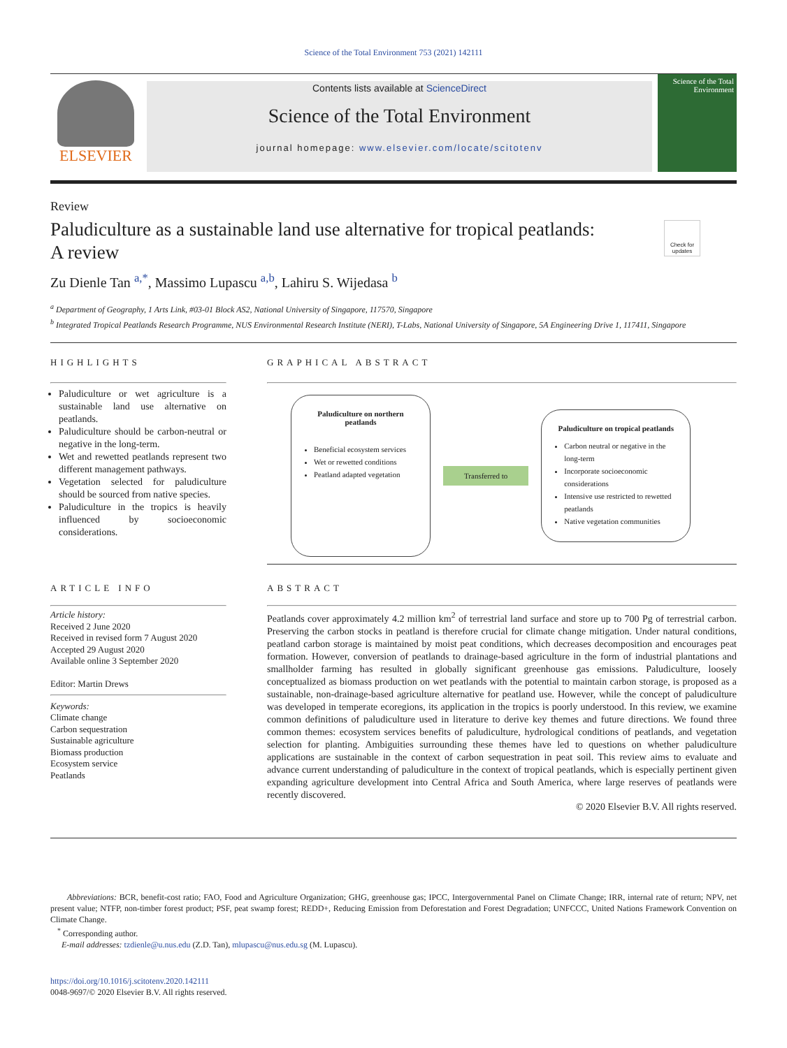Science of the Total Environment 753 (2021) 142111
ELSEVIER
Contents lists available at ScienceDirect
Science of the Total Environment
journal homepage: www.elsevier.com/locate/scitotenv
Science of the Total Environment
Review
Paludiculture as a sustainable land use alternative for tropical peatlands:
A review
Check for updates
Zu Dienle Tan <sup>a,*</sup>, Massimo Lupascu <sup>a,b</sup>, Lahiru S. Wijedasa <sup>b</sup>
<sup>a</sup> Department of Geography, 1 Arts Link, #03-01 Block AS2, National University of Singapore, 117570, Singapore
<sup>b</sup> Integrated Tropical Peatlands Research Programme, NUS Environmental Research Institute (NERI), T-Labs, National University of Singapore, 5A Engineering Drive 1, 117411, Singapore
HIGHLIGHTS
Paludiculture or wet agriculture is a sustainable land use alternative on peatlands.
Paludiculture should be carbon-neutral or negative in the long-term.
Wet and rewetted peatlands represent two different management pathways.
Vegetation selected for paludiculture should be sourced from native species.
Paludiculture in the tropics is heavily influenced by socioeconomic considerations.
GRAPHICAL ABSTRACT
Paludiculture on northern peatlands
Beneficial ecosystem services
Wet or rewetted conditions
Peatland adapted vegetation
Transferred to
Paludiculture on tropical peatlands
Carbon neutral or negative in the long-term
Incorporate socioeconomic considerations
Intensive use restricted to rewetted peatlands
Native vegetation communities
ARTICLE INFO
Article history:
Received 2 June 2020
Received in revised form 7 August 2020
Accepted 29 August 2020
Available online 3 September 2020
Editor: Martin Drews
Keywords:
Climate change
Carbon sequestration
Sustainable agriculture
Biomass production
Ecosystem service
Peatlands
ABSTRACT
Peatlands cover approximately 4.2 million km<sup>2</sup> of terrestrial land surface and store up to 700 Pg of terrestrial carbon. Preserving the carbon stocks in peatland is therefore crucial for climate change mitigation. Under natural conditions, peatland carbon storage is maintained by moist peat conditions, which decreases decomposition and encourages peat formation. However, conversion of peatlands to drainage-based agriculture in the form of industrial plantations and smallholder farming has resulted in globally significant greenhouse gas emissions. Paludiculture, loosely conceptualized as biomass production on wet peatlands with the potential to maintain carbon storage, is proposed as a sustainable, non-drainage-based agriculture alternative for peatland use. However, while the concept of paludiculture was developed in temperate ecoregions, its application in the tropics is poorly understood. In this review, we examine common definitions of paludiculture used in literature to derive key themes and future directions. We found three common themes: ecosystem services benefits of paludiculture, hydrological conditions of peatlands, and vegetation selection for planting. Ambiguities surrounding these themes have led to questions on whether paludiculture applications are sustainable in the context of carbon sequestration in peat soil. This review aims to evaluate and advance current understanding of paludiculture in the context of tropical peatlands, which is especially pertinent given expanding agriculture development into Central Africa and South America, where large reserves of peatlands were recently discovered.
© 2020 Elsevier B.V. All rights reserved.
Abbreviations: BCR, benefit-cost ratio; FAO, Food and Agriculture Organization; GHG, greenhouse gas; IPCC, Intergovernmental Panel on Climate Change; IRR, internal rate of return; NPV, net present value; NTFP, non-timber forest product; PSF, peat swamp forest; REDD+, Reducing Emission from Deforestation and Forest Degradation; UNFCCC, United Nations Framework Convention on Climate Change.
<sup>*</sup> Corresponding author.
E-mail addresses: tzdienle@u.nus.edu (Z.D. Tan), mlupascu@nus.edu.sg (M. Lupascu).
https://doi.org/10.1016/j.scitotenv.2020.142111
0048-9697/© 2020 Elsevier B.V. All rights reserved.